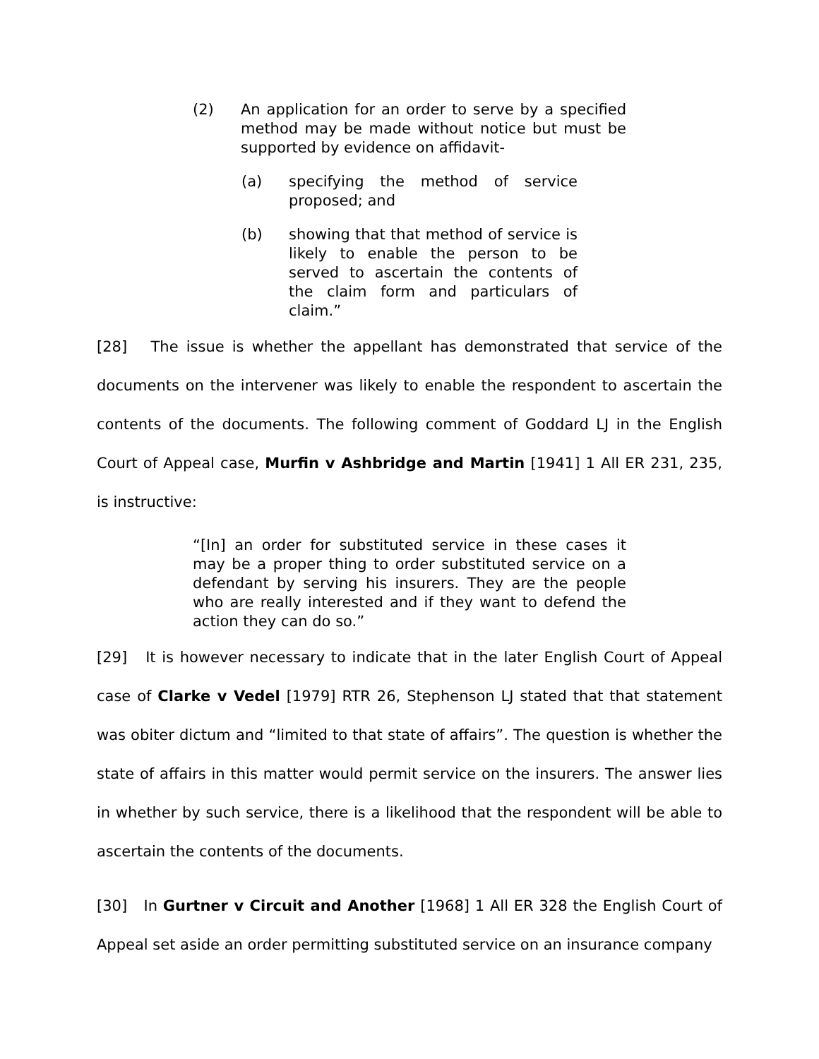(2) An application for an order to serve by a specified method may be made without notice but must be supported by evidence on affidavit-
(a) specifying the method of service proposed; and
(b) showing that that method of service is likely to enable the person to be served to ascertain the contents of the claim form and particulars of claim.”
[28] The issue is whether the appellant has demonstrated that service of the documents on the intervener was likely to enable the respondent to ascertain the contents of the documents. The following comment of Goddard LJ in the English Court of Appeal case, Murfin v Ashbridge and Martin [1941] 1 All ER 231, 235, is instructive:
“[In] an order for substituted service in these cases it may be a proper thing to order substituted service on a defendant by serving his insurers. They are the people who are really interested and if they want to defend the action they can do so.”
[29] It is however necessary to indicate that in the later English Court of Appeal case of Clarke v Vedel [1979] RTR 26, Stephenson LJ stated that that statement was obiter dictum and “limited to that state of affairs”. The question is whether the state of affairs in this matter would permit service on the insurers. The answer lies in whether by such service, there is a likelihood that the respondent will be able to ascertain the contents of the documents.
[30] In Gurtner v Circuit and Another [1968] 1 All ER 328 the English Court of Appeal set aside an order permitting substituted service on an insurance company